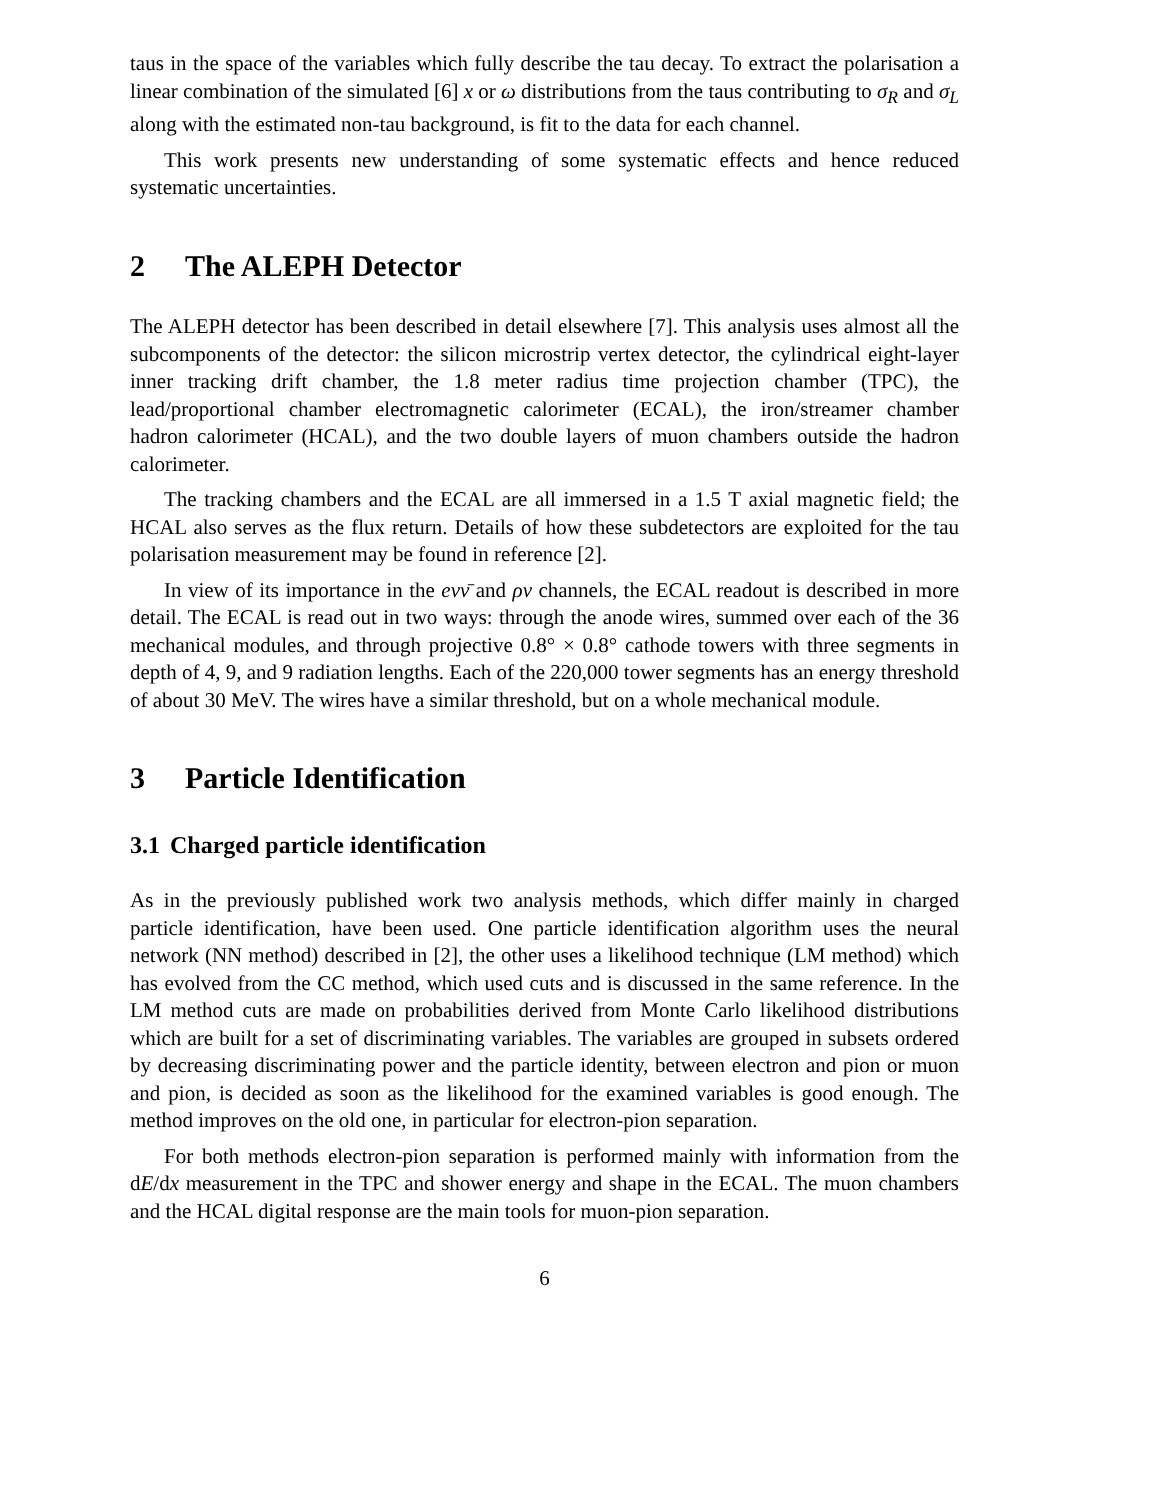taus in the space of the variables which fully describe the tau decay. To extract the polarisation a linear combination of the simulated [6] x or ω distributions from the taus contributing to σ<sub>R</sub> and σ<sub>L</sub> along with the estimated non-tau background, is fit to the data for each channel.
This work presents new understanding of some systematic effects and hence reduced systematic uncertainties.
2 The ALEPH Detector
The ALEPH detector has been described in detail elsewhere [7]. This analysis uses almost all the subcomponents of the detector: the silicon microstrip vertex detector, the cylindrical eight-layer inner tracking drift chamber, the 1.8 meter radius time projection chamber (TPC), the lead/proportional chamber electromagnetic calorimeter (ECAL), the iron/streamer chamber hadron calorimeter (HCAL), and the two double layers of muon chambers outside the hadron calorimeter.
The tracking chambers and the ECAL are all immersed in a 1.5 T axial magnetic field; the HCAL also serves as the flux return. Details of how these subdetectors are exploited for the tau polarisation measurement may be found in reference [2].
In view of its importance in the eνν̄ and ρν channels, the ECAL readout is described in more detail. The ECAL is read out in two ways: through the anode wires, summed over each of the 36 mechanical modules, and through projective 0.8° × 0.8° cathode towers with three segments in depth of 4, 9, and 9 radiation lengths. Each of the 220,000 tower segments has an energy threshold of about 30 MeV. The wires have a similar threshold, but on a whole mechanical module.
3 Particle Identification
3.1 Charged particle identification
As in the previously published work two analysis methods, which differ mainly in charged particle identification, have been used. One particle identification algorithm uses the neural network (NN method) described in [2], the other uses a likelihood technique (LM method) which has evolved from the CC method, which used cuts and is discussed in the same reference. In the LM method cuts are made on probabilities derived from Monte Carlo likelihood distributions which are built for a set of discriminating variables. The variables are grouped in subsets ordered by decreasing discriminating power and the particle identity, between electron and pion or muon and pion, is decided as soon as the likelihood for the examined variables is good enough. The method improves on the old one, in particular for electron-pion separation.
For both methods electron-pion separation is performed mainly with information from the dE/dx measurement in the TPC and shower energy and shape in the ECAL. The muon chambers and the HCAL digital response are the main tools for muon-pion separation.
6